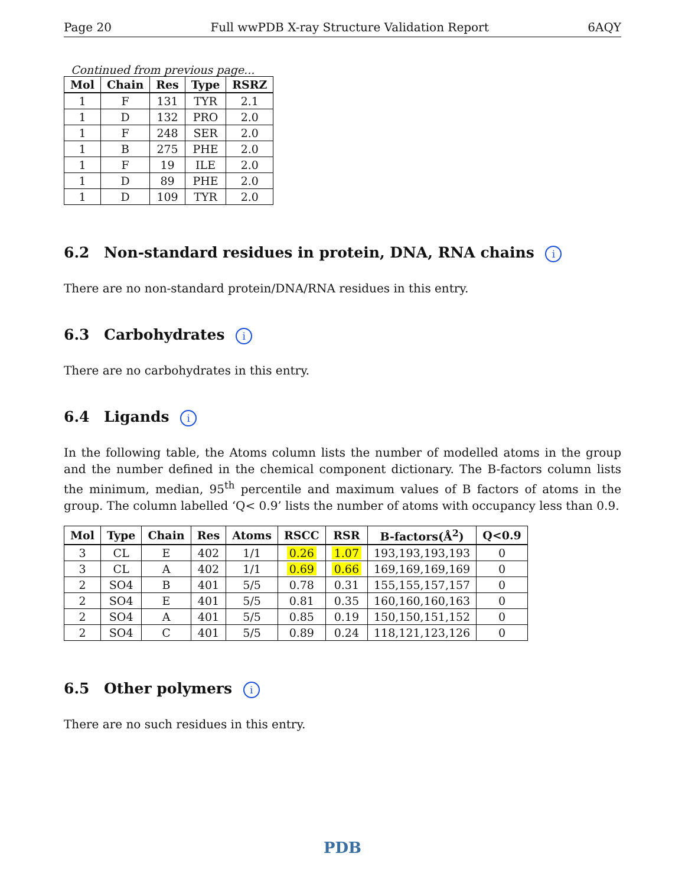Page 20 Full wwPDB X-ray Structure Validation Report 6AQY
Continued from previous page...
| Mol | Chain | Res | Type | RSRZ |
| --- | --- | --- | --- | --- |
| 1 | F | 131 | TYR | 2.1 |
| 1 | D | 132 | PRO | 2.0 |
| 1 | F | 248 | SER | 2.0 |
| 1 | B | 275 | PHE | 2.0 |
| 1 | F | 19 | ILE | 2.0 |
| 1 | D | 89 | PHE | 2.0 |
| 1 | D | 109 | TYR | 2.0 |
6.2 Non-standard residues in protein, DNA, RNA chains i
There are no non-standard protein/DNA/RNA residues in this entry.
6.3 Carbohydrates i
There are no carbohydrates in this entry.
6.4 Ligands i
In the following table, the Atoms column lists the number of modelled atoms in the group and the number defined in the chemical component dictionary. The B-factors column lists the minimum, median, 95<sup>th</sup> percentile and maximum values of B factors of atoms in the group. The column labelled ‘Q< 0.9’ lists the number of atoms with occupancy less than 0.9.
| Mol | Type | Chain | Res | Atoms | RSCC | RSR | B-factors(Å<sup>2</sup>) | Q<0.9 |
| --- | --- | --- | --- | --- | --- | --- | --- | --- |
| 3 | CL | E | 402 | 1/1 | 0.26 | 1.07 | 193,193,193,193 | 0 |
| 3 | CL | A | 402 | 1/1 | 0.69 | 0.66 | 169,169,169,169 | 0 |
| 2 | SO4 | B | 401 | 5/5 | 0.78 | 0.31 | 155,155,157,157 | 0 |
| 2 | SO4 | E | 401 | 5/5 | 0.81 | 0.35 | 160,160,160,163 | 0 |
| 2 | SO4 | A | 401 | 5/5 | 0.85 | 0.19 | 150,150,151,152 | 0 |
| 2 | SO4 | C | 401 | 5/5 | 0.89 | 0.24 | 118,121,123,126 | 0 |
6.5 Other polymers i
There are no such residues in this entry.
PDB